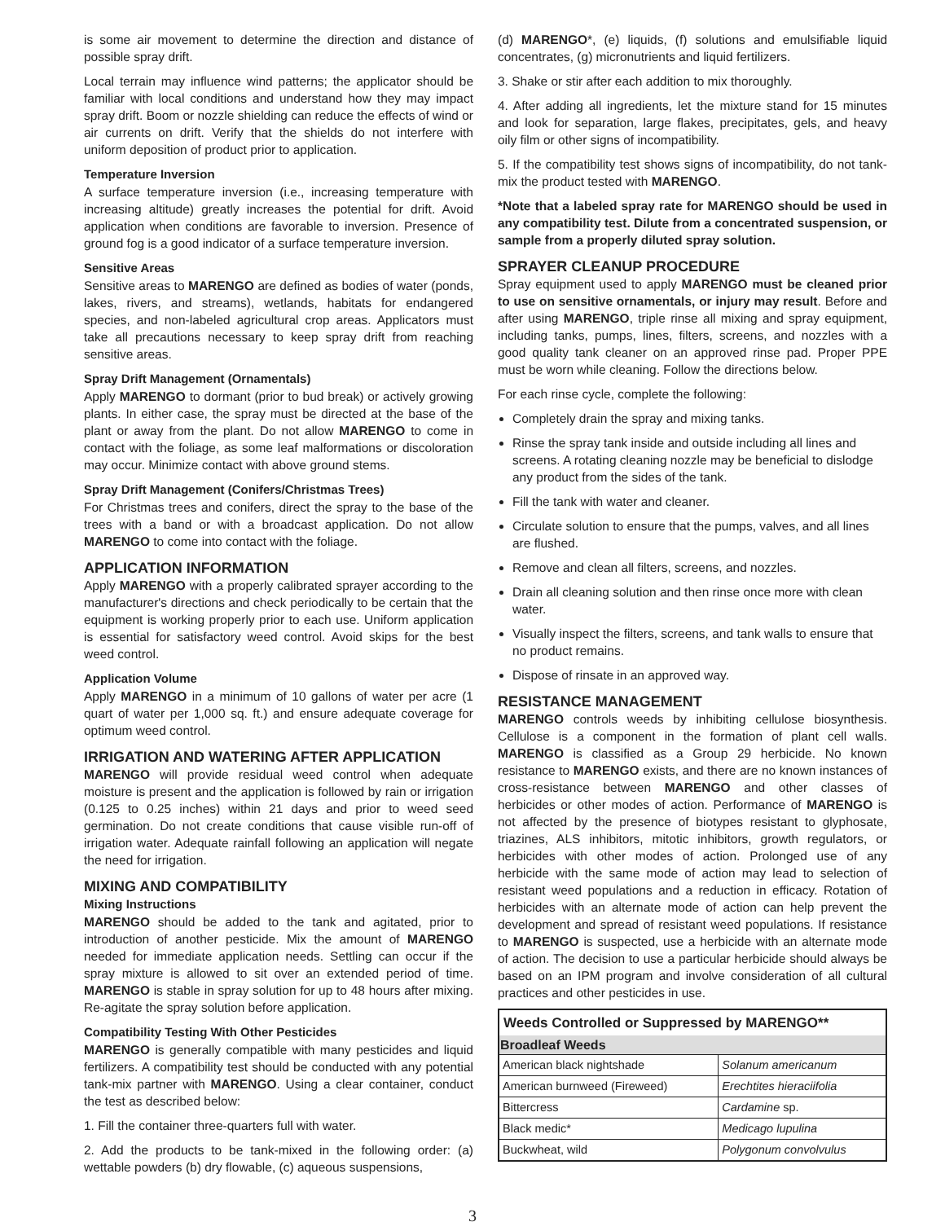is some air movement to determine the direction and distance of possible spray drift.
Local terrain may influence wind patterns; the applicator should be familiar with local conditions and understand how they may impact spray drift. Boom or nozzle shielding can reduce the effects of wind or air currents on drift. Verify that the shields do not interfere with uniform deposition of product prior to application.
Temperature Inversion
A surface temperature inversion (i.e., increasing temperature with increasing altitude) greatly increases the potential for drift. Avoid application when conditions are favorable to inversion. Presence of ground fog is a good indicator of a surface temperature inversion.
Sensitive Areas
Sensitive areas to MARENGO are defined as bodies of water (ponds, lakes, rivers, and streams), wetlands, habitats for endangered species, and non-labeled agricultural crop areas. Applicators must take all precautions necessary to keep spray drift from reaching sensitive areas.
Spray Drift Management (Ornamentals)
Apply MARENGO to dormant (prior to bud break) or actively growing plants. In either case, the spray must be directed at the base of the plant or away from the plant. Do not allow MARENGO to come in contact with the foliage, as some leaf malformations or discoloration may occur. Minimize contact with above ground stems.
Spray Drift Management (Conifers/Christmas Trees)
For Christmas trees and conifers, direct the spray to the base of the trees with a band or with a broadcast application. Do not allow MARENGO to come into contact with the foliage.
APPLICATION INFORMATION
Apply MARENGO with a properly calibrated sprayer according to the manufacturer's directions and check periodically to be certain that the equipment is working properly prior to each use. Uniform application is essential for satisfactory weed control. Avoid skips for the best weed control.
Application Volume
Apply MARENGO in a minimum of 10 gallons of water per acre (1 quart of water per 1,000 sq. ft.) and ensure adequate coverage for optimum weed control.
IRRIGATION AND WATERING AFTER APPLICATION
MARENGO will provide residual weed control when adequate moisture is present and the application is followed by rain or irrigation (0.125 to 0.25 inches) within 21 days and prior to weed seed germination. Do not create conditions that cause visible run-off of irrigation water. Adequate rainfall following an application will negate the need for irrigation.
MIXING AND COMPATIBILITY
Mixing Instructions
MARENGO should be added to the tank and agitated, prior to introduction of another pesticide. Mix the amount of MARENGO needed for immediate application needs. Settling can occur if the spray mixture is allowed to sit over an extended period of time. MARENGO is stable in spray solution for up to 48 hours after mixing. Re-agitate the spray solution before application.
Compatibility Testing With Other Pesticides
MARENGO is generally compatible with many pesticides and liquid fertilizers. A compatibility test should be conducted with any potential tank-mix partner with MARENGO. Using a clear container, conduct the test as described below:
1. Fill the container three-quarters full with water.
2. Add the products to be tank-mixed in the following order: (a) wettable powders (b) dry flowable, (c) aqueous suspensions,
(d) MARENGO*, (e) liquids, (f) solutions and emulsifiable liquid concentrates, (g) micronutrients and liquid fertilizers.
3. Shake or stir after each addition to mix thoroughly.
4. After adding all ingredients, let the mixture stand for 15 minutes and look for separation, large flakes, precipitates, gels, and heavy oily film or other signs of incompatibility.
5. If the compatibility test shows signs of incompatibility, do not tank-mix the product tested with MARENGO.
*Note that a labeled spray rate for MARENGO should be used in any compatibility test. Dilute from a concentrated suspension, or sample from a properly diluted spray solution.
SPRAYER CLEANUP PROCEDURE
Spray equipment used to apply MARENGO must be cleaned prior to use on sensitive ornamentals, or injury may result. Before and after using MARENGO, triple rinse all mixing and spray equipment, including tanks, pumps, lines, filters, screens, and nozzles with a good quality tank cleaner on an approved rinse pad. Proper PPE must be worn while cleaning. Follow the directions below.
For each rinse cycle, complete the following:
Completely drain the spray and mixing tanks.
Rinse the spray tank inside and outside including all lines and screens. A rotating cleaning nozzle may be beneficial to dislodge any product from the sides of the tank.
Fill the tank with water and cleaner.
Circulate solution to ensure that the pumps, valves, and all lines are flushed.
Remove and clean all filters, screens, and nozzles.
Drain all cleaning solution and then rinse once more with clean water.
Visually inspect the filters, screens, and tank walls to ensure that no product remains.
Dispose of rinsate in an approved way.
RESISTANCE MANAGEMENT
MARENGO controls weeds by inhibiting cellulose biosynthesis. Cellulose is a component in the formation of plant cell walls. MARENGO is classified as a Group 29 herbicide. No known resistance to MARENGO exists, and there are no known instances of cross-resistance between MARENGO and other classes of herbicides or other modes of action. Performance of MARENGO is not affected by the presence of biotypes resistant to glyphosate, triazines, ALS inhibitors, mitotic inhibitors, growth regulators, or herbicides with other modes of action. Prolonged use of any herbicide with the same mode of action may lead to selection of resistant weed populations and a reduction in efficacy. Rotation of herbicides with an alternate mode of action can help prevent the development and spread of resistant weed populations. If resistance to MARENGO is suspected, use a herbicide with an alternate mode of action. The decision to use a particular herbicide should always be based on an IPM program and involve consideration of all cultural practices and other pesticides in use.
| Weeds Controlled or Suppressed by MARENGO** | |
| --- | --- |
| Broadleaf Weeds | |
| American black nightshade | Solanum americanum |
| American burnweed (Fireweed) | Erechtites hieraciifolia |
| Bittercress | Cardamine sp. |
| Black medic* | Medicago lupulina |
| Buckwheat, wild | Polygonum convolvulus |
3